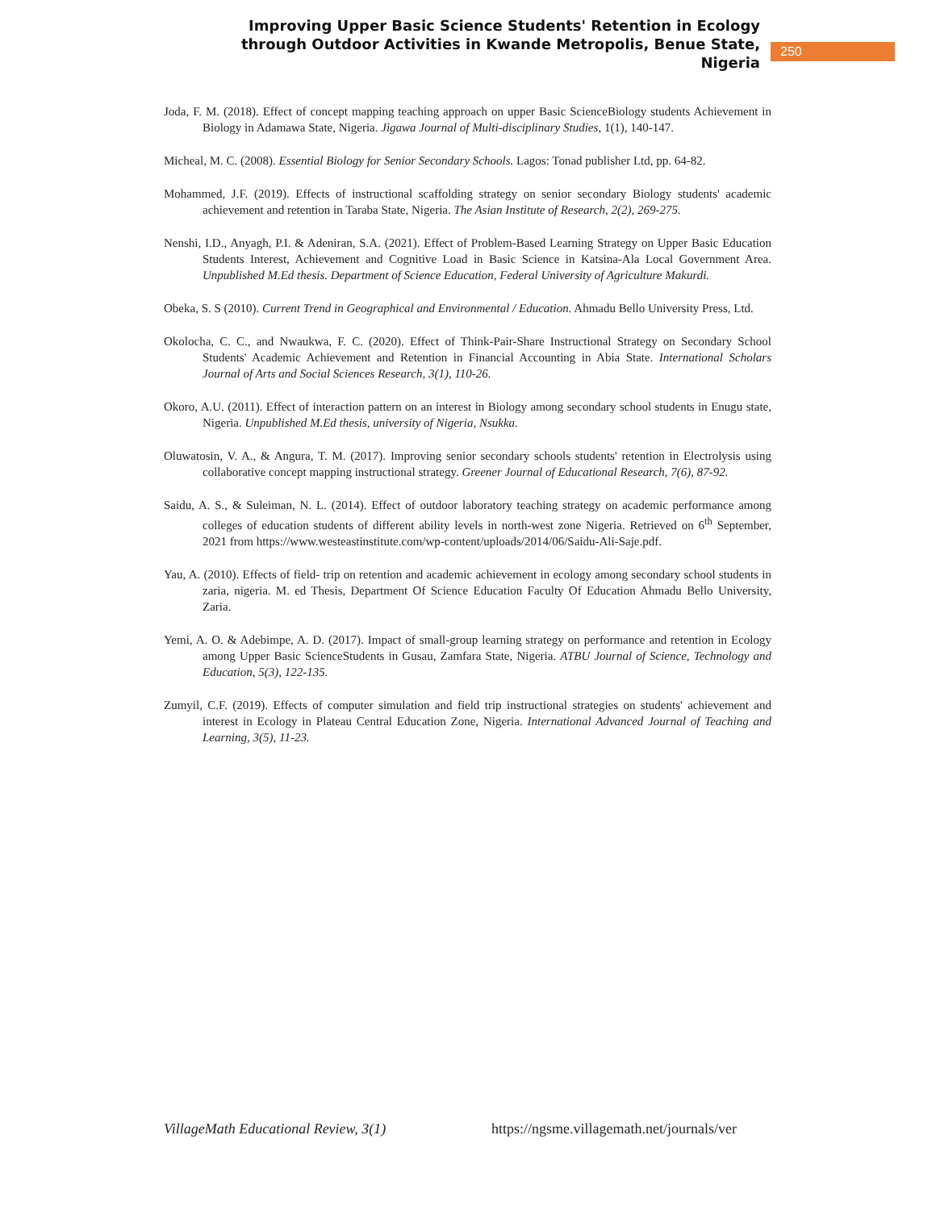Improving Upper Basic Science Students' Retention in Ecology through Outdoor Activities in Kwande Metropolis, Benue State, Nigeria
250
Joda, F. M. (2018). Effect of concept mapping teaching approach on upper Basic ScienceBiology students Achievement in Biology in Adamawa State, Nigeria. Jigawa Journal of Multi-disciplinary Studies, 1(1), 140-147.
Micheal, M. C. (2008). Essential Biology for Senior Secondary Schools. Lagos: Tonad publisher Ltd, pp. 64-82.
Mohammed, J.F. (2019). Effects of instructional scaffolding strategy on senior secondary Biology students' academic achievement and retention in Taraba State, Nigeria. The Asian Institute of Research, 2(2), 269-275.
Nenshi, I.D., Anyagh, P.I. & Adeniran, S.A. (2021). Effect of Problem-Based Learning Strategy on Upper Basic Education Students Interest, Achievement and Cognitive Load in Basic Science in Katsina-Ala Local Government Area. Unpublished M.Ed thesis. Department of Science Education, Federal University of Agriculture Makurdi.
Obeka, S. S (2010). Current Trend in Geographical and Environmental / Education. Ahmadu Bello University Press, Ltd.
Okolocha, C. C., and Nwaukwa, F. C. (2020). Effect of Think-Pair-Share Instructional Strategy on Secondary School Students' Academic Achievement and Retention in Financial Accounting in Abia State. International Scholars Journal of Arts and Social Sciences Research, 3(1), 110-26.
Okoro, A.U. (2011). Effect of interaction pattern on an interest in Biology among secondary school students in Enugu state, Nigeria. Unpublished M.Ed thesis, university of Nigeria, Nsukka.
Oluwatosin, V. A., & Angura, T. M. (2017). Improving senior secondary schools students' retention in Electrolysis using collaborative concept mapping instructional strategy. Greener Journal of Educational Research, 7(6), 87-92.
Saidu, A. S., & Suleiman, N. L. (2014). Effect of outdoor laboratory teaching strategy on academic performance among colleges of education students of different ability levels in north-west zone Nigeria. Retrieved on 6<sup>th</sup> September, 2021 from https://www.westeastinstitute.com/wp-content/uploads/2014/06/Saidu-Ali-Saje.pdf.
Yau, A. (2010). Effects of field- trip on retention and academic achievement in ecology among secondary school students in zaria, nigeria. M. ed Thesis, Department Of Science Education Faculty Of Education Ahmadu Bello University, Zaria.
Yemi, A. O. & Adebimpe, A. D. (2017). Impact of small-group learning strategy on performance and retention in Ecology among Upper Basic ScienceStudents in Gusau, Zamfara State, Nigeria. ATBU Journal of Science, Technology and Education, 5(3), 122-135.
Zumyil, C.F. (2019). Effects of computer simulation and field trip instructional strategies on students' achievement and interest in Ecology in Plateau Central Education Zone, Nigeria. International Advanced Journal of Teaching and Learning, 3(5), 11-23.
VillageMath Educational Review, 3(1) https://ngsme.villagemath.net/journals/ver